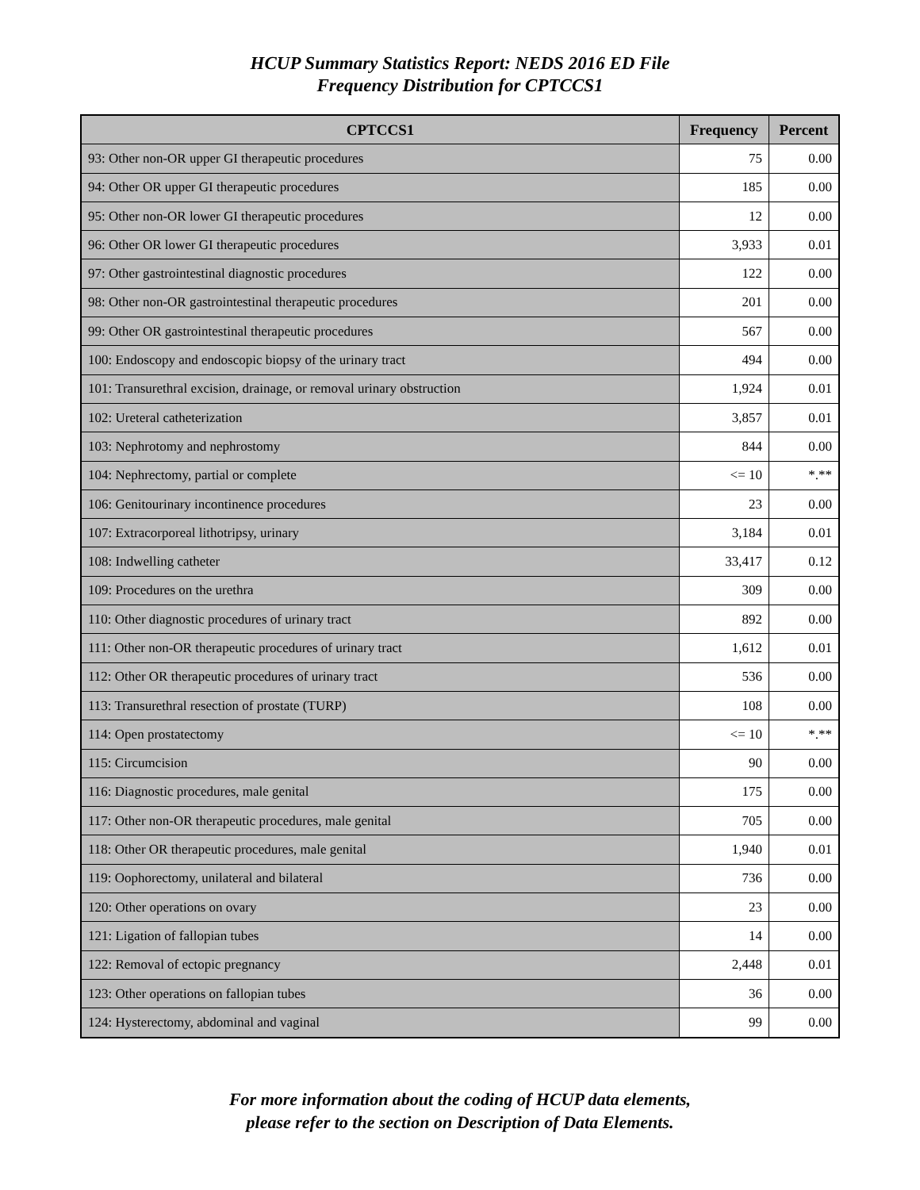HCUP Summary Statistics Report: NEDS 2016 ED File
Frequency Distribution for CPTCCS1
| CPTCCS1 | Frequency | Percent |
| --- | --- | --- |
| 93: Other non-OR upper GI therapeutic procedures | 75 | 0.00 |
| 94: Other OR upper GI therapeutic procedures | 185 | 0.00 |
| 95: Other non-OR lower GI therapeutic procedures | 12 | 0.00 |
| 96: Other OR lower GI therapeutic procedures | 3,933 | 0.01 |
| 97: Other gastrointestinal diagnostic procedures | 122 | 0.00 |
| 98: Other non-OR gastrointestinal therapeutic procedures | 201 | 0.00 |
| 99: Other OR gastrointestinal therapeutic procedures | 567 | 0.00 |
| 100: Endoscopy and endoscopic biopsy of the urinary tract | 494 | 0.00 |
| 101: Transurethral excision, drainage, or removal urinary obstruction | 1,924 | 0.01 |
| 102: Ureteral catheterization | 3,857 | 0.01 |
| 103: Nephrotomy and nephrostomy | 844 | 0.00 |
| 104: Nephrectomy, partial or complete | <= 10 | *.** |
| 106: Genitourinary incontinence procedures | 23 | 0.00 |
| 107: Extracorporeal lithotripsy, urinary | 3,184 | 0.01 |
| 108: Indwelling catheter | 33,417 | 0.12 |
| 109: Procedures on the urethra | 309 | 0.00 |
| 110: Other diagnostic procedures of urinary tract | 892 | 0.00 |
| 111: Other non-OR therapeutic procedures of urinary tract | 1,612 | 0.01 |
| 112: Other OR therapeutic procedures of urinary tract | 536 | 0.00 |
| 113: Transurethral resection of prostate (TURP) | 108 | 0.00 |
| 114: Open prostatectomy | <= 10 | *.** |
| 115: Circumcision | 90 | 0.00 |
| 116: Diagnostic procedures, male genital | 175 | 0.00 |
| 117: Other non-OR therapeutic procedures, male genital | 705 | 0.00 |
| 118: Other OR therapeutic procedures, male genital | 1,940 | 0.01 |
| 119: Oophorectomy, unilateral and bilateral | 736 | 0.00 |
| 120: Other operations on ovary | 23 | 0.00 |
| 121: Ligation of fallopian tubes | 14 | 0.00 |
| 122: Removal of ectopic pregnancy | 2,448 | 0.01 |
| 123: Other operations on fallopian tubes | 36 | 0.00 |
| 124: Hysterectomy, abdominal and vaginal | 99 | 0.00 |
For more information about the coding of HCUP data elements,
please refer to the section on Description of Data Elements.